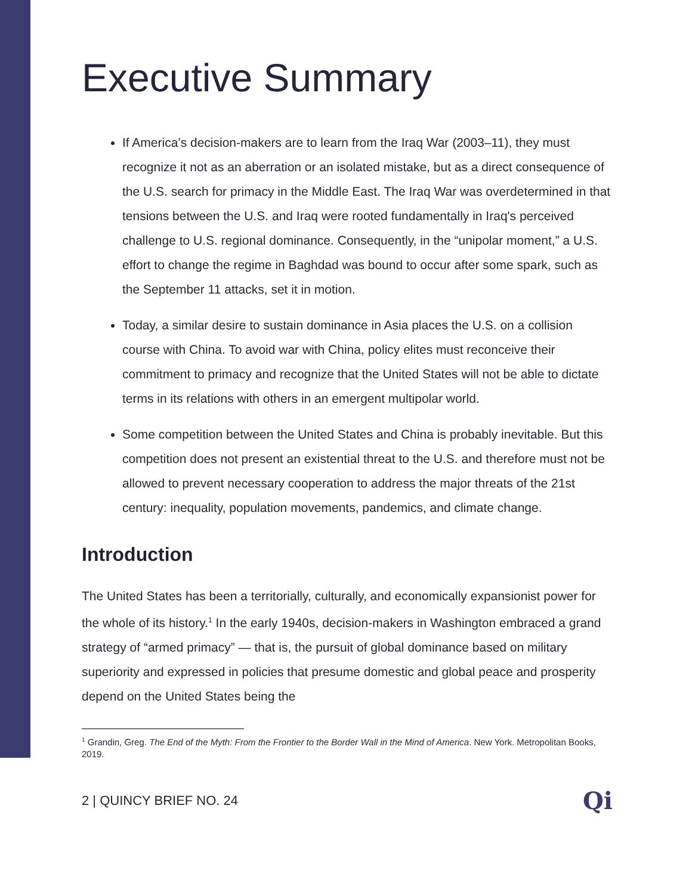Executive Summary
If America’s decision-makers are to learn from the Iraq War (2003–11), they must recognize it not as an aberration or an isolated mistake, but as a direct consequence of the U.S. search for primacy in the Middle East. The Iraq War was overdetermined in that tensions between the U.S. and Iraq were rooted fundamentally in Iraq's perceived challenge to U.S. regional dominance. Consequently, in the “unipolar moment,” a U.S. effort to change the regime in Baghdad was bound to occur after some spark, such as the September 11 attacks, set it in motion.
Today, a similar desire to sustain dominance in Asia places the U.S. on a collision course with China. To avoid war with China, policy elites must reconceive their commitment to primacy and recognize that the United States will not be able to dictate terms in its relations with others in an emergent multipolar world.
Some competition between the United States and China is probably inevitable. But this competition does not present an existential threat to the U.S. and therefore must not be allowed to prevent necessary cooperation to address the major threats of the 21st century: inequality, population movements, pandemics, and climate change.
Introduction
The United States has been a territorially, culturally, and economically expansionist power for the whole of its history.<sup>1</sup> In the early 1940s, decision-makers in Washington embraced a grand strategy of “armed primacy” — that is, the pursuit of global dominance based on military superiority and expressed in policies that presume domestic and global peace and prosperity depend on the United States being the
<sup>1</sup> Grandin, Greg. The End of the Myth: From the Frontier to the Border Wall in the Mind of America. New York. Metropolitan Books, 2019.
2 | QUINCY BRIEF NO. 24 Qi